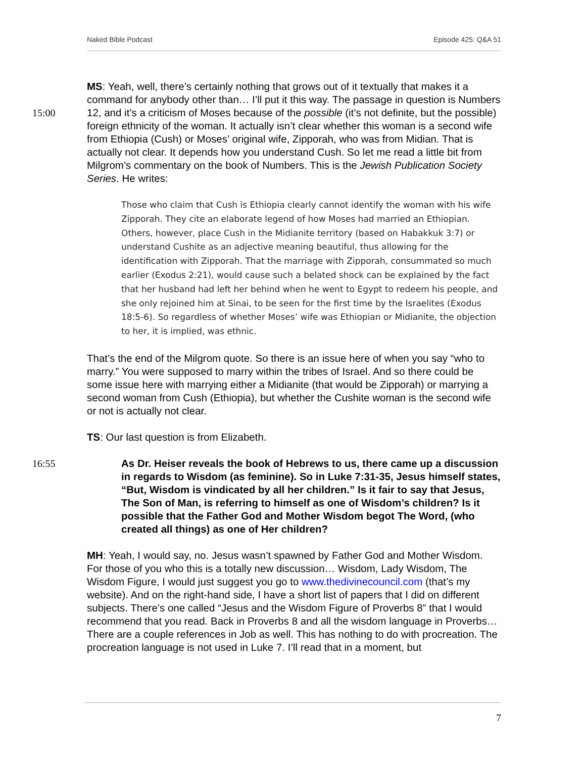Naked Bible Podcast Episode 425: Q&A 51
15:00
MS: Yeah, well, there’s certainly nothing that grows out of it textually that makes it a command for anybody other than… I’ll put it this way. The passage in question is Numbers 12, and it’s a criticism of Moses because of the possible (it’s not definite, but the possible) foreign ethnicity of the woman. It actually isn’t clear whether this woman is a second wife from Ethiopia (Cush) or Moses’ original wife, Zipporah, who was from Midian. That is actually not clear. It depends how you understand Cush. So let me read a little bit from Milgrom’s commentary on the book of Numbers. This is the Jewish Publication Society Series. He writes:
Those who claim that Cush is Ethiopia clearly cannot identify the woman with his wife Zipporah. They cite an elaborate legend of how Moses had married an Ethiopian. Others, however, place Cush in the Midianite territory (based on Habakkuk 3:7) or understand Cushite as an adjective meaning beautiful, thus allowing for the identification with Zipporah. That the marriage with Zipporah, consummated so much earlier (Exodus 2:21), would cause such a belated shock can be explained by the fact that her husband had left her behind when he went to Egypt to redeem his people, and she only rejoined him at Sinai, to be seen for the first time by the Israelites (Exodus 18:5-6). So regardless of whether Moses’ wife was Ethiopian or Midianite, the objection to her, it is implied, was ethnic.
That’s the end of the Milgrom quote. So there is an issue here of when you say “who to marry.” You were supposed to marry within the tribes of Israel. And so there could be some issue here with marrying either a Midianite (that would be Zipporah) or marrying a second woman from Cush (Ethiopia), but whether the Cushite woman is the second wife or not is actually not clear.
TS: Our last question is from Elizabeth.
16:55
As Dr. Heiser reveals the book of Hebrews to us, there came up a discussion in regards to Wisdom (as feminine). So in Luke 7:31-35, Jesus himself states, “But, Wisdom is vindicated by all her children.” Is it fair to say that Jesus, The Son of Man, is referring to himself as one of Wisdom’s children? Is it possible that the Father God and Mother Wisdom begot The Word, (who created all things) as one of Her children?
MH: Yeah, I would say, no. Jesus wasn’t spawned by Father God and Mother Wisdom. For those of you who this is a totally new discussion… Wisdom, Lady Wisdom, The Wisdom Figure, I would just suggest you go to www.thedivinecouncil.com (that’s my website). And on the right-hand side, I have a short list of papers that I did on different subjects. There’s one called “Jesus and the Wisdom Figure of Proverbs 8” that I would recommend that you read. Back in Proverbs 8 and all the wisdom language in Proverbs… There are a couple references in Job as well. This has nothing to do with procreation. The procreation language is not used in Luke 7. I’ll read that in a moment, but
7